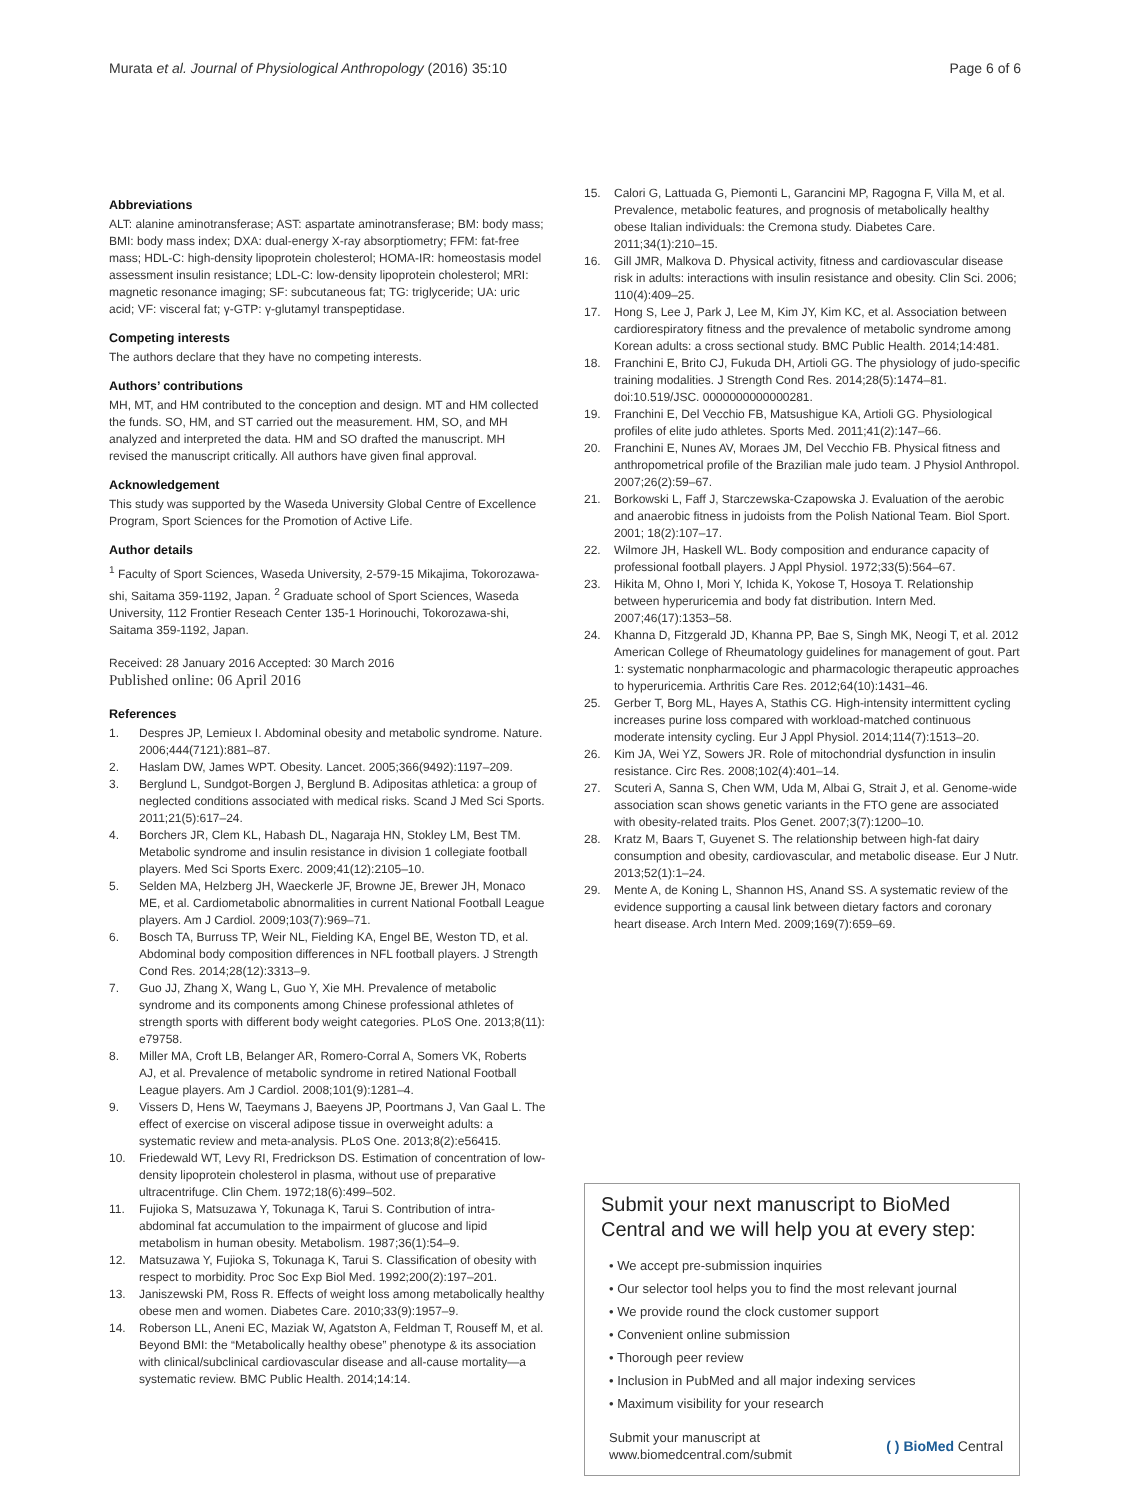Murata et al. Journal of Physiological Anthropology (2016) 35:10 Page 6 of 6
Abbreviations
ALT: alanine aminotransferase; AST: aspartate aminotransferase; BM: body mass; BMI: body mass index; DXA: dual-energy X-ray absorptiometry; FFM: fat-free mass; HDL-C: high-density lipoprotein cholesterol; HOMA-IR: homeostasis model assessment insulin resistance; LDL-C: low-density lipoprotein cholesterol; MRI: magnetic resonance imaging; SF: subcutaneous fat; TG: triglyceride; UA: uric acid; VF: visceral fat; γ-GTP: γ-glutamyl transpeptidase.
Competing interests
The authors declare that they have no competing interests.
Authors’ contributions
MH, MT, and HM contributed to the conception and design. MT and HM collected the funds. SO, HM, and ST carried out the measurement. HM, SO, and MH analyzed and interpreted the data. HM and SO drafted the manuscript. MH revised the manuscript critically. All authors have given final approval.
Acknowledgement
This study was supported by the Waseda University Global Centre of Excellence Program, Sport Sciences for the Promotion of Active Life.
Author details
<sup>1</sup> Faculty of Sport Sciences, Waseda University, 2-579-15 Mikajima, Tokorozawa-shi, Saitama 359-1192, Japan. <sup>2</sup> Graduate school of Sport Sciences, Waseda University, 112 Frontier Reseach Center 135-1 Horinouchi, Tokorozawa-shi, Saitama 359-1192, Japan.
Received: 28 January 2016 Accepted: 30 March 2016
Published online: 06 April 2016
References
1. Despres JP, Lemieux I. Abdominal obesity and metabolic syndrome. Nature. 2006;444(7121):881–87.
2. Haslam DW, James WPT. Obesity. Lancet. 2005;366(9492):1197–209.
3. Berglund L, Sundgot-Borgen J, Berglund B. Adipositas athletica: a group of neglected conditions associated with medical risks. Scand J Med Sci Sports. 2011;21(5):617–24.
4. Borchers JR, Clem KL, Habash DL, Nagaraja HN, Stokley LM, Best TM. Metabolic syndrome and insulin resistance in division 1 collegiate football players. Med Sci Sports Exerc. 2009;41(12):2105–10.
5. Selden MA, Helzberg JH, Waeckerle JF, Browne JE, Brewer JH, Monaco ME, et al. Cardiometabolic abnormalities in current National Football League players. Am J Cardiol. 2009;103(7):969–71.
6. Bosch TA, Burruss TP, Weir NL, Fielding KA, Engel BE, Weston TD, et al. Abdominal body composition differences in NFL football players. J Strength Cond Res. 2014;28(12):3313–9.
7. Guo JJ, Zhang X, Wang L, Guo Y, Xie MH. Prevalence of metabolic syndrome and its components among Chinese professional athletes of strength sports with different body weight categories. PLoS One. 2013;8(11): e79758.
8. Miller MA, Croft LB, Belanger AR, Romero-Corral A, Somers VK, Roberts AJ, et al. Prevalence of metabolic syndrome in retired National Football League players. Am J Cardiol. 2008;101(9):1281–4.
9. Vissers D, Hens W, Taeymans J, Baeyens JP, Poortmans J, Van Gaal L. The effect of exercise on visceral adipose tissue in overweight adults: a systematic review and meta-analysis. PLoS One. 2013;8(2):e56415.
10. Friedewald WT, Levy RI, Fredrickson DS. Estimation of concentration of low-density lipoprotein cholesterol in plasma, without use of preparative ultracentrifuge. Clin Chem. 1972;18(6):499–502.
11. Fujioka S, Matsuzawa Y, Tokunaga K, Tarui S. Contribution of intra-abdominal fat accumulation to the impairment of glucose and lipid metabolism in human obesity. Metabolism. 1987;36(1):54–9.
12. Matsuzawa Y, Fujioka S, Tokunaga K, Tarui S. Classification of obesity with respect to morbidity. Proc Soc Exp Biol Med. 1992;200(2):197–201.
13. Janiszewski PM, Ross R. Effects of weight loss among metabolically healthy obese men and women. Diabetes Care. 2010;33(9):1957–9.
14. Roberson LL, Aneni EC, Maziak W, Agatston A, Feldman T, Rouseff M, et al. Beyond BMI: the “Metabolically healthy obese” phenotype & its association with clinical/subclinical cardiovascular disease and all-cause mortality—a systematic review. BMC Public Health. 2014;14:14.
15. Calori G, Lattuada G, Piemonti L, Garancini MP, Ragogna F, Villa M, et al. Prevalence, metabolic features, and prognosis of metabolically healthy obese Italian individuals: the Cremona study. Diabetes Care. 2011;34(1):210–15.
16. Gill JMR, Malkova D. Physical activity, fitness and cardiovascular disease risk in adults: interactions with insulin resistance and obesity. Clin Sci. 2006; 110(4):409–25.
17. Hong S, Lee J, Park J, Lee M, Kim JY, Kim KC, et al. Association between cardiorespiratory fitness and the prevalence of metabolic syndrome among Korean adults: a cross sectional study. BMC Public Health. 2014;14:481.
18. Franchini E, Brito CJ, Fukuda DH, Artioli GG. The physiology of judo-specific training modalities. J Strength Cond Res. 2014;28(5):1474–81. doi:10.519/JSC. 0000000000000281.
19. Franchini E, Del Vecchio FB, Matsushigue KA, Artioli GG. Physiological profiles of elite judo athletes. Sports Med. 2011;41(2):147–66.
20. Franchini E, Nunes AV, Moraes JM, Del Vecchio FB. Physical fitness and anthropometrical profile of the Brazilian male judo team. J Physiol Anthropol. 2007;26(2):59–67.
21. Borkowski L, Faff J, Starczewska-Czapowska J. Evaluation of the aerobic and anaerobic fitness in judoists from the Polish National Team. Biol Sport. 2001; 18(2):107–17.
22. Wilmore JH, Haskell WL. Body composition and endurance capacity of professional football players. J Appl Physiol. 1972;33(5):564–67.
23. Hikita M, Ohno I, Mori Y, Ichida K, Yokose T, Hosoya T. Relationship between hyperuricemia and body fat distribution. Intern Med. 2007;46(17):1353–58.
24. Khanna D, Fitzgerald JD, Khanna PP, Bae S, Singh MK, Neogi T, et al. 2012 American College of Rheumatology guidelines for management of gout. Part 1: systematic nonpharmacologic and pharmacologic therapeutic approaches to hyperuricemia. Arthritis Care Res. 2012;64(10):1431–46.
25. Gerber T, Borg ML, Hayes A, Stathis CG. High-intensity intermittent cycling increases purine loss compared with workload-matched continuous moderate intensity cycling. Eur J Appl Physiol. 2014;114(7):1513–20.
26. Kim JA, Wei YZ, Sowers JR. Role of mitochondrial dysfunction in insulin resistance. Circ Res. 2008;102(4):401–14.
27. Scuteri A, Sanna S, Chen WM, Uda M, Albai G, Strait J, et al. Genome-wide association scan shows genetic variants in the FTO gene are associated with obesity-related traits. Plos Genet. 2007;3(7):1200–10.
28. Kratz M, Baars T, Guyenet S. The relationship between high-fat dairy consumption and obesity, cardiovascular, and metabolic disease. Eur J Nutr. 2013;52(1):1–24.
29. Mente A, de Koning L, Shannon HS, Anand SS. A systematic review of the evidence supporting a causal link between dietary factors and coronary heart disease. Arch Intern Med. 2009;169(7):659–69.
Submit your next manuscript to BioMed Central and we will help you at every step:
• We accept pre-submission inquiries
• Our selector tool helps you to find the most relevant journal
• We provide round the clock customer support
• Convenient online submission
• Thorough peer review
• Inclusion in PubMed and all major indexing services
• Maximum visibility for your research
Submit your manuscript at
www.biomedcentral.com/submit ( ) BioMed Central